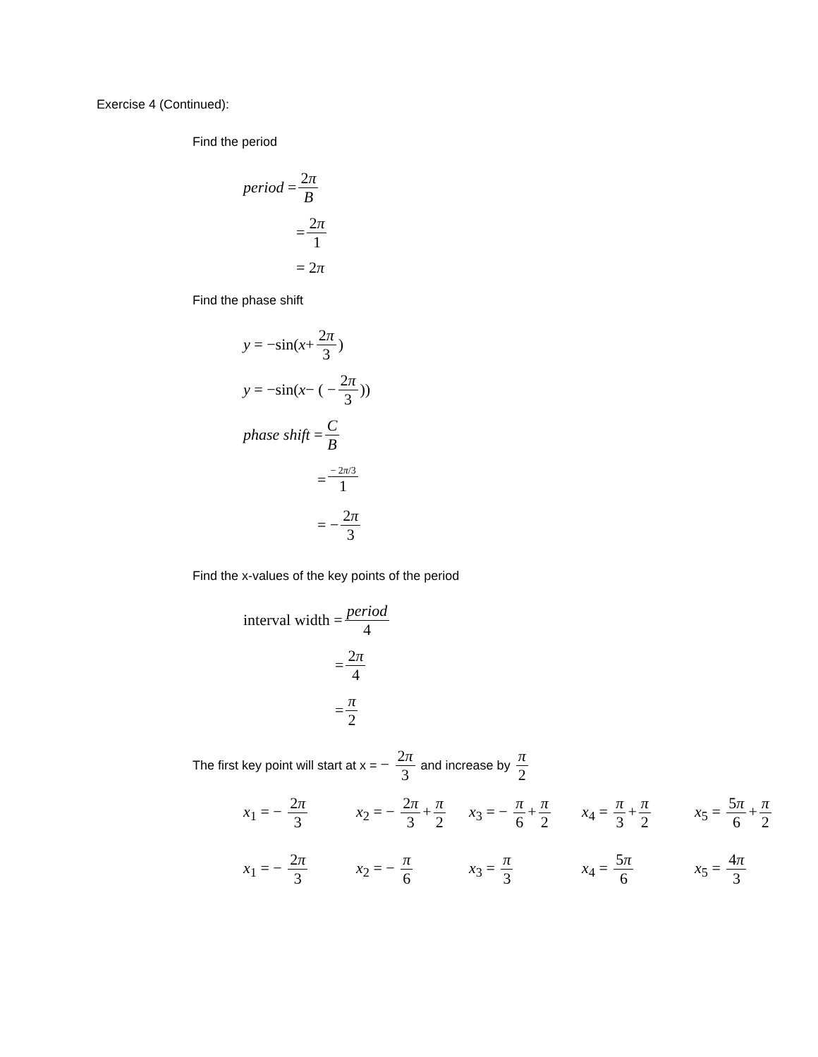Exercise 4 (Continued):
Find the period
period = 2π B
= 2π 1
= 2 π
Find the phase shift
y = −sin( x + 2π 3)
y = −sin( x − ( − 2π 3))
phase shift = C B
= − 2π/3 1
= − 2π 3
Find the x-values of the key points of the period
interval width = period 4
= 2π 4
= π 2
The first key point will start at x = − 2π 3 and increase by π 2
x<sub>1</sub> = − 2π 3
x<sub>2</sub> = − 2π 3 + π 2
x<sub>3</sub> = − π 6 + π 2
x<sub>4</sub> = π 3 + π 2
x<sub>5</sub> = 5π 6 + π 2
x<sub>1</sub> = − 2π 3
x<sub>2</sub> = − π 6
x<sub>3</sub> = π 3 x<sub>4</sub> = 5π 6 x<sub>5</sub> = 4π 3